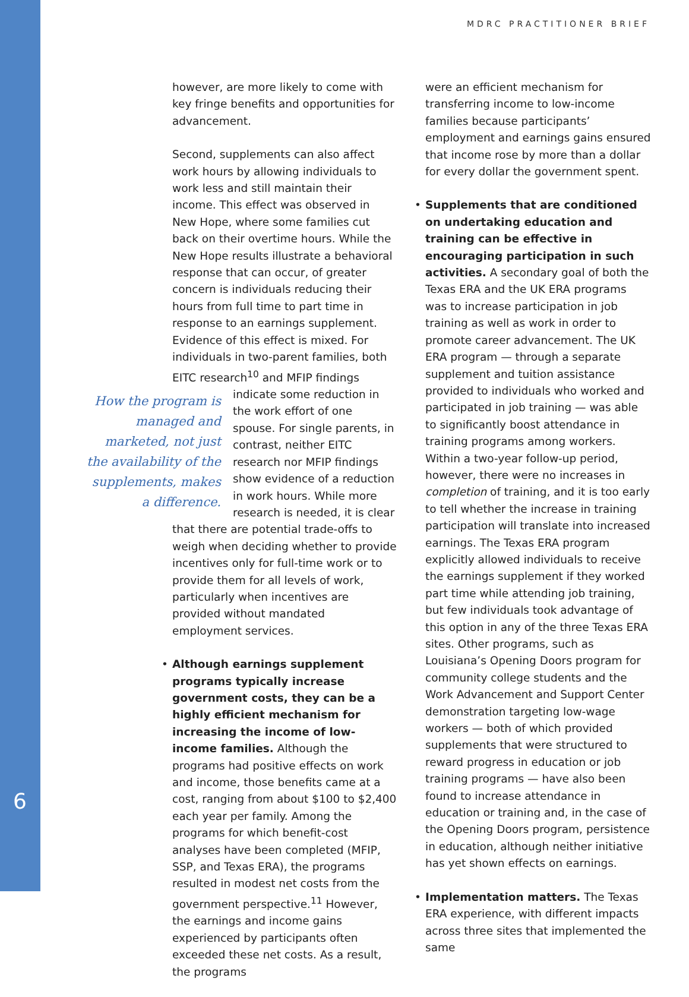MDRC PRACTITIONER BRIEF
6
however, are more likely to come with key fringe benefits and opportunities for advancement.
Second, supplements can also affect work hours by allowing individuals to work less and still maintain their income. This effect was observed in New Hope, where some families cut back on their overtime hours. While the New Hope results illustrate a behavioral response that can occur, of greater concern is individuals reducing their hours from full time to part time in response to an earnings supplement. Evidence of this effect is mixed. For individuals in two-parent families, both EITC research<sup>10</sup> and MFIP findings indicate How the program is managed and marketed, not just the availability of the supplements, makes a difference. some reduction in the work effort of one spouse. For single parents, in contrast, neither EITC research nor MFIP findings show evidence of a reduction in work hours. While more research is needed, it is clear that there are potential trade-offs to weigh when deciding whether to provide incentives only for full-time work or to provide them for all levels of work, particularly when incentives are provided without mandated employment services.
• Although earnings supplement programs typically increase government costs, they can be a highly efficient mechanism for increasing the income of low-income families. Although the programs had positive effects on work and income, those benefits came at a cost, ranging from about $100 to $2,400 each year per family. Among the programs for which benefit-cost analyses have been completed (MFIP, SSP, and Texas ERA), the programs resulted in modest net costs from the government perspective.<sup>11</sup> However, the earnings and income gains experienced by participants often exceeded these net costs. As a result, the programs
were an efficient mechanism for transferring income to low-income families because participants’ employment and earnings gains ensured that income rose by more than a dollar for every dollar the government spent.
• Supplements that are conditioned on undertaking education and training can be effective in encouraging participation in such activities. A secondary goal of both the Texas ERA and the UK ERA programs was to increase participation in job training as well as work in order to promote career advancement. The UK ERA program — through a separate supplement and tuition assistance provided to individuals who worked and participated in job training — was able to significantly boost attendance in training programs among workers. Within a two-year follow-up period, however, there were no increases in completion of training, and it is too early to tell whether the increase in training participation will translate into increased earnings. The Texas ERA program explicitly allowed individuals to receive the earnings supplement if they worked part time while attending job training, but few individuals took advantage of this option in any of the three Texas ERA sites. Other programs, such as Louisiana’s Opening Doors program for community college students and the Work Advancement and Support Center demonstration targeting low-wage workers — both of which provided supplements that were structured to reward progress in education or job training programs — have also been found to increase attendance in education or training and, in the case of the Opening Doors program, persistence in education, although neither initiative has yet shown effects on earnings.
• Implementation matters. The Texas ERA experience, with different impacts across three sites that implemented the same